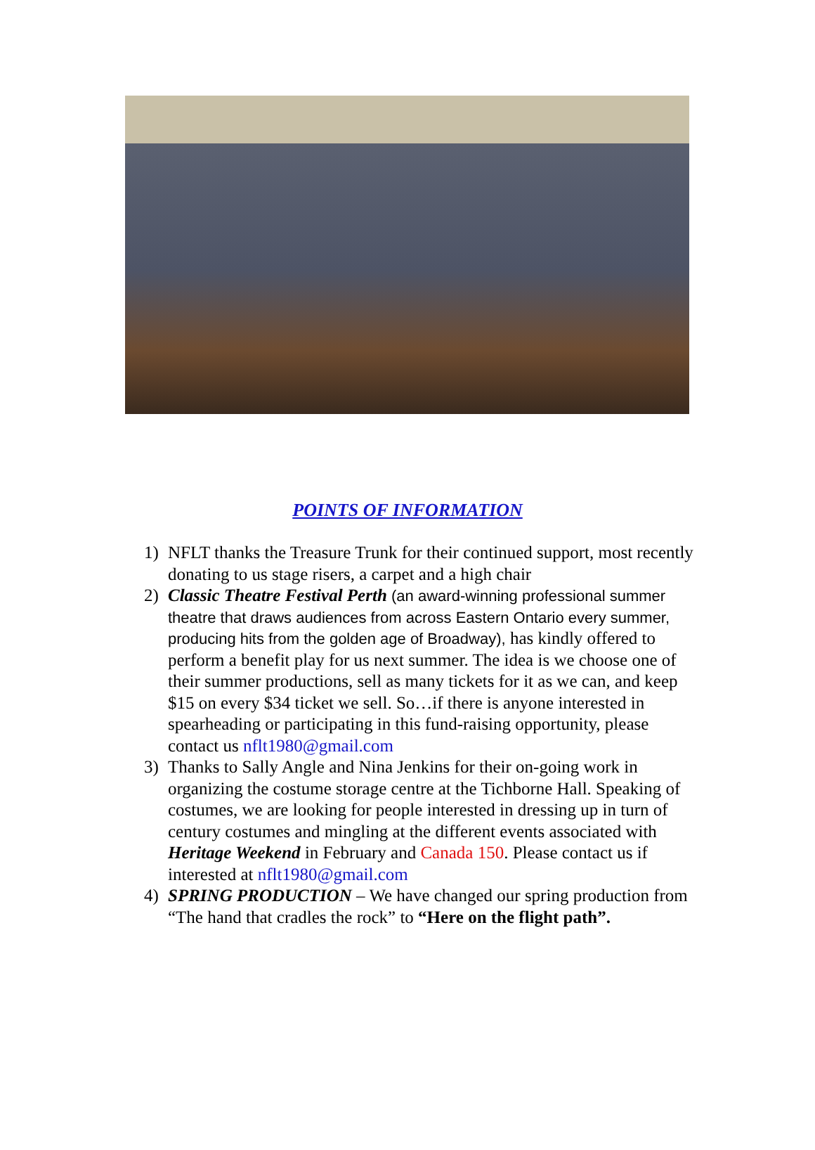POINTS OF INFORMATION
1) NFLT thanks the Treasure Trunk for their continued support, most recently donating to us stage risers, a carpet and a high chair
2) Classic Theatre Festival Perth (an award-winning professional summer theatre that draws audiences from across Eastern Ontario every summer, producing hits from the golden age of Broadway), has kindly offered to perform a benefit play for us next summer. The idea is we choose one of their summer productions, sell as many tickets for it as we can, and keep $15 on every $34 ticket we sell. So…if there is anyone interested in spearheading or participating in this fund-raising opportunity, please contact us nflt1980@gmail.com
3) Thanks to Sally Angle and Nina Jenkins for their on-going work in organizing the costume storage centre at the Tichborne Hall. Speaking of costumes, we are looking for people interested in dressing up in turn of century costumes and mingling at the different events associated with Heritage Weekend in February and Canada 150. Please contact us if interested at nflt1980@gmail.com
4) SPRING PRODUCTION – We have changed our spring production from “The hand that cradles the rock” to “Here on the flight path”.